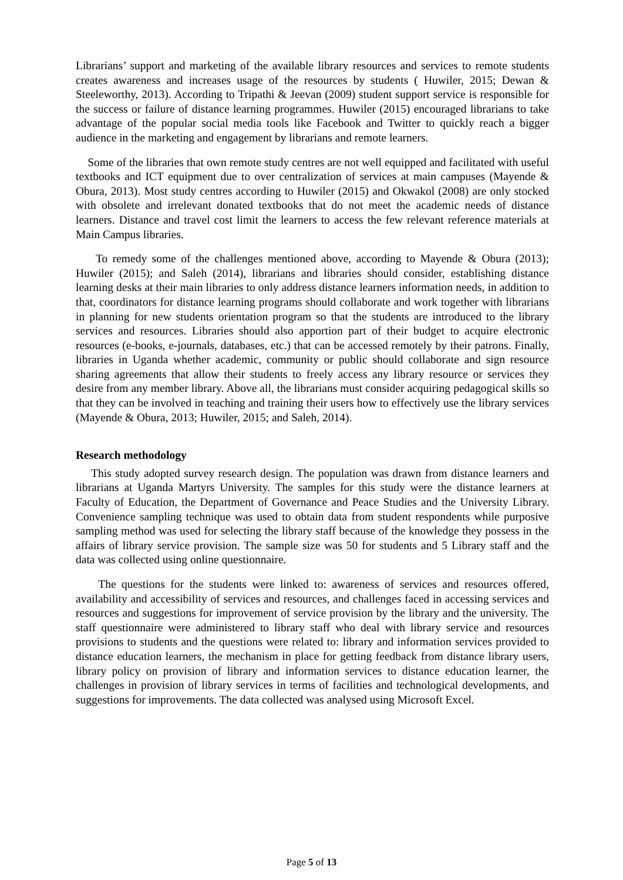Librarians’ support and marketing of the available library resources and services to remote students creates awareness and increases usage of the resources by students ( Huwiler, 2015; Dewan & Steeleworthy, 2013). According to Tripathi & Jeevan (2009) student support service is responsible for the success or failure of distance learning programmes. Huwiler (2015) encouraged librarians to take advantage of the popular social media tools like Facebook and Twitter to quickly reach a bigger audience in the marketing and engagement by librarians and remote learners.
Some of the libraries that own remote study centres are not well equipped and facilitated with useful textbooks and ICT equipment due to over centralization of services at main campuses (Mayende & Obura, 2013). Most study centres according to Huwiler (2015) and Okwakol (2008) are only stocked with obsolete and irrelevant donated textbooks that do not meet the academic needs of distance learners. Distance and travel cost limit the learners to access the few relevant reference materials at Main Campus libraries.
To remedy some of the challenges mentioned above, according to Mayende & Obura (2013); Huwiler (2015); and Saleh (2014), librarians and libraries should consider, establishing distance learning desks at their main libraries to only address distance learners information needs, in addition to that, coordinators for distance learning programs should collaborate and work together with librarians in planning for new students orientation program so that the students are introduced to the library services and resources. Libraries should also apportion part of their budget to acquire electronic resources (e-books, e-journals, databases, etc.) that can be accessed remotely by their patrons. Finally, libraries in Uganda whether academic, community or public should collaborate and sign resource sharing agreements that allow their students to freely access any library resource or services they desire from any member library. Above all, the librarians must consider acquiring pedagogical skills so that they can be involved in teaching and training their users how to effectively use the library services (Mayende & Obura, 2013; Huwiler, 2015; and Saleh, 2014).
Research methodology
This study adopted survey research design. The population was drawn from distance learners and librarians at Uganda Martyrs University. The samples for this study were the distance learners at Faculty of Education, the Department of Governance and Peace Studies and the University Library. Convenience sampling technique was used to obtain data from student respondents while purposive sampling method was used for selecting the library staff because of the knowledge they possess in the affairs of library service provision. The sample size was 50 for students and 5 Library staff and the data was collected using online questionnaire.
The questions for the students were linked to: awareness of services and resources offered, availability and accessibility of services and resources, and challenges faced in accessing services and resources and suggestions for improvement of service provision by the library and the university. The staff questionnaire were administered to library staff who deal with library service and resources provisions to students and the questions were related to: library and information services provided to distance education learners, the mechanism in place for getting feedback from distance library users, library policy on provision of library and information services to distance education learner, the challenges in provision of library services in terms of facilities and technological developments, and suggestions for improvements. The data collected was analysed using Microsoft Excel.
Page 5 of 13